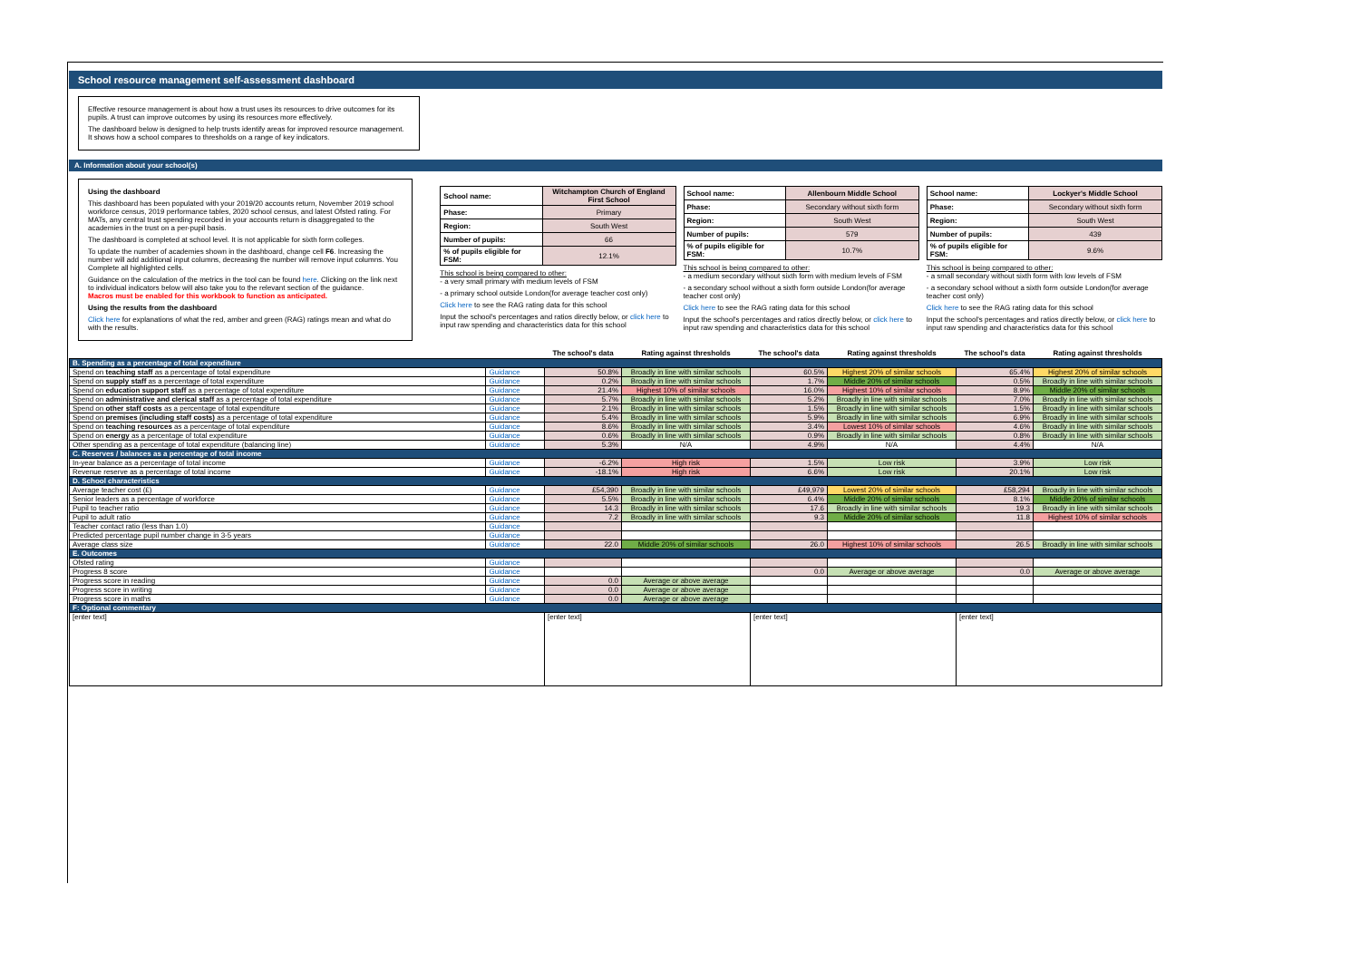School resource management self-assessment dashboard
Effective resource management is about how a trust uses its resources to drive outcomes for its pupils. A trust can improve outcomes by using its resources more effectively.
The dashboard below is designed to help trusts identify areas for improved resource management. It shows how a school compares to thresholds on a range of key indicators.
A. Information about your school(s)
Using the dashboard
This dashboard has been populated with your 2019/20 accounts return, November 2019 school workforce census, 2019 performance tables, 2020 school census, and latest Ofsted rating. For MATs, any central trust spending recorded in your accounts return is disaggregated to the academies in the trust on a per-pupil basis.
The dashboard is completed at school level. It is not applicable for sixth form colleges.
To update the number of academies shown in the dashboard, change cell F6. Increasing the number will add additional input columns, decreasing the number will remove input columns. You Complete all highlighted cells.
Guidance on the calculation of the metrics in the tool can be found here. Clicking on the link next to individual indicators below will also take you to the relevant section of the guidance.
Macros must be enabled for this workbook to function as anticipated.
Using the results from the dashboard
Click here for explanations of what the red, amber and green (RAG) ratings mean and what do with the results.
| School name: | Witchampton Church of England First School |
| Phase: | Primary |
| Region: | South West |
| Number of pupils: | 66 |
| % of pupils eligible for FSM: | 12.1% |
This school is being compared to other:
- a very small primary with medium levels of FSM
- a primary school outside London(for average teacher cost only)
Click here to see the RAG rating data for this school
Input the school's percentages and ratios directly below, or click here to input raw spending and characteristics data for this school
| School name: | Allenbourn Middle School |
| Phase: | Secondary without sixth form |
| Region: | South West |
| Number of pupils: | 579 |
| % of pupils eligible for FSM: | 10.7% |
This school is being compared to other:
- a medium secondary without sixth form with medium levels of FSM
- a secondary school without a sixth form outside London(for average teacher cost only)
Click here to see the RAG rating data for this school
Input the school's percentages and ratios directly below, or click here to input raw spending and characteristics data for this school
| School name: | Lockyer's Middle School |
| Phase: | Secondary without sixth form |
| Region: | South West |
| Number of pupils: | 439 |
| % of pupils eligible for FSM: | 9.6% |
This school is being compared to other:
- a small secondary without sixth form with low levels of FSM
- a secondary school without a sixth form outside London(for average teacher cost only)
Click here to see the RAG rating data for this school
Input the school's percentages and ratios directly below, or click here to input raw spending and characteristics data for this school
| | | The school's data | Rating against thresholds | The school's data | Rating against thresholds | The school's data | Rating against thresholds |
| --- | --- | --- | --- | --- | --- | --- | --- |
| B. Spending as a percentage of total expenditure | | | | | | | |
| Spend on teaching staff as a percentage of total expenditure | Guidance | 50.8% | Broadly in line with similar schools | 60.5% | Highest 20% of similar schools | 65.4% | Highest 20% of similar schools |
| Spend on supply staff as a percentage of total expenditure | Guidance | 0.2% | Broadly in line with similar schools | 1.7% | Middle 20% of similar schools | 0.5% | Broadly in line with similar schools |
| Spend on education support staff as a percentage of total expenditure | Guidance | 21.4% | Highest 10% of similar schools | 16.0% | Highest 10% of similar schools | 8.9% | Middle 20% of similar schools |
| Spend on administrative and clerical staff as a percentage of total expenditure | Guidance | 5.7% | Broadly in line with similar schools | 5.2% | Broadly in line with similar schools | 7.0% | Broadly in line with similar schools |
| Spend on other staff costs as a percentage of total expenditure | Guidance | 2.1% | Broadly in line with similar schools | 1.5% | Broadly in line with similar schools | 1.5% | Broadly in line with similar schools |
| Spend on premises (including staff costs) as a percentage of total expenditure | Guidance | 5.4% | Broadly in line with similar schools | 5.9% | Broadly in line with similar schools | 6.9% | Broadly in line with similar schools |
| Spend on teaching resources as a percentage of total expenditure | Guidance | 8.6% | Broadly in line with similar schools | 3.4% | Lowest 10% of similar schools | 4.6% | Broadly in line with similar schools |
| Spend on energy as a percentage of total expenditure | Guidance | 0.6% | Broadly in line with similar schools | 0.9% | Broadly in line with similar schools | 0.8% | Broadly in line with similar schools |
| Other spending as a percentage of total expenditure (balancing line) | Guidance | 5.3% | N/A | 4.9% | N/A | 4.4% | N/A |
| C. Reserves / balances as a percentage of total income | | | | | | | |
| In-year balance as a percentage of total income | Guidance | -6.2% | High risk | 1.5% | Low risk | 3.9% | Low risk |
| Revenue reserve as a percentage of total income | Guidance | -18.1% | High risk | 6.6% | Low risk | 20.1% | Low risk |
| D. School characteristics | | | | | | | |
| Average teacher cost (£) | Guidance | £54,390 | Broadly in line with similar schools | £49,979 | Lowest 20% of similar schools | £58,294 | Broadly in line with similar schools |
| Senior leaders as a percentage of workforce | Guidance | 5.5% | Broadly in line with similar schools | 6.4% | Middle 20% of similar schools | 8.1% | Middle 20% of similar schools |
| Pupil to teacher ratio | Guidance | 14.3 | Broadly in line with similar schools | 17.6 | Broadly in line with similar schools | 19.3 | Broadly in line with similar schools |
| Pupil to adult ratio | Guidance | 7.2 | Broadly in line with similar schools | 9.3 | Middle 20% of similar schools | 11.8 | Highest 10% of similar schools |
| Teacher contact ratio (less than 1.0) | Guidance | | | | | | |
| Predicted percentage pupil number change in 3-5 years | Guidance | | | | | | |
| Average class size | Guidance | 22.0 | Middle 20% of similar schools | 26.0 | Highest 10% of similar schools | 26.5 | Broadly in line with similar schools |
| E. Outcomes | | | | | | | |
| Ofsted rating | Guidance | | | | | | |
| Progress 8 score | Guidance | | | 0.0 | Average or above average | 0.0 | Average or above average |
| Progress score in reading | Guidance | 0.0 | Average or above average | | | | |
| Progress score in writing | Guidance | 0.0 | Average or above average | | | | |
| Progress score in maths | Guidance | 0.0 | Average or above average | | | | |
| F: Optional commentary | | | | | | | |
| [enter text] | | [enter text] | | [enter text] | | [enter text] | |